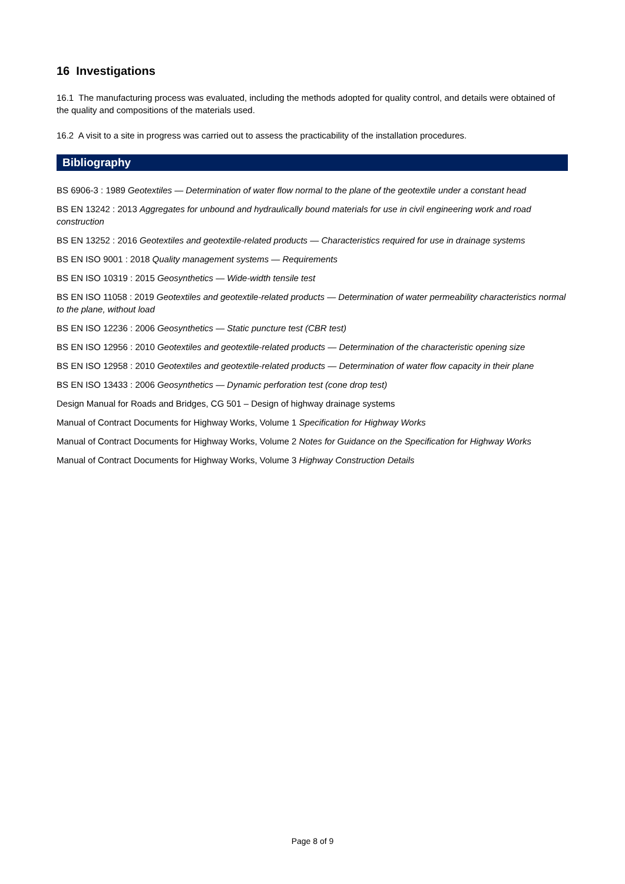16 Investigations
16.1 The manufacturing process was evaluated, including the methods adopted for quality control, and details were obtained of the quality and compositions of the materials used.
16.2 A visit to a site in progress was carried out to assess the practicability of the installation procedures.
Bibliography
BS 6906-3 : 1989 Geotextiles — Determination of water flow normal to the plane of the geotextile under a constant head
BS EN 13242 : 2013 Aggregates for unbound and hydraulically bound materials for use in civil engineering work and road construction
BS EN 13252 : 2016 Geotextiles and geotextile-related products — Characteristics required for use in drainage systems
BS EN ISO 9001 : 2018 Quality management systems — Requirements
BS EN ISO 10319 : 2015 Geosynthetics — Wide-width tensile test
BS EN ISO 11058 : 2019 Geotextiles and geotextile-related products — Determination of water permeability characteristics normal to the plane, without load
BS EN ISO 12236 : 2006 Geosynthetics — Static puncture test (CBR test)
BS EN ISO 12956 : 2010 Geotextiles and geotextile-related products — Determination of the characteristic opening size
BS EN ISO 12958 : 2010 Geotextiles and geotextile-related products — Determination of water flow capacity in their plane
BS EN ISO 13433 : 2006 Geosynthetics — Dynamic perforation test (cone drop test)
Design Manual for Roads and Bridges, CG 501 – Design of highway drainage systems
Manual of Contract Documents for Highway Works, Volume 1 Specification for Highway Works
Manual of Contract Documents for Highway Works, Volume 2 Notes for Guidance on the Specification for Highway Works
Manual of Contract Documents for Highway Works, Volume 3 Highway Construction Details
Page 8 of 9